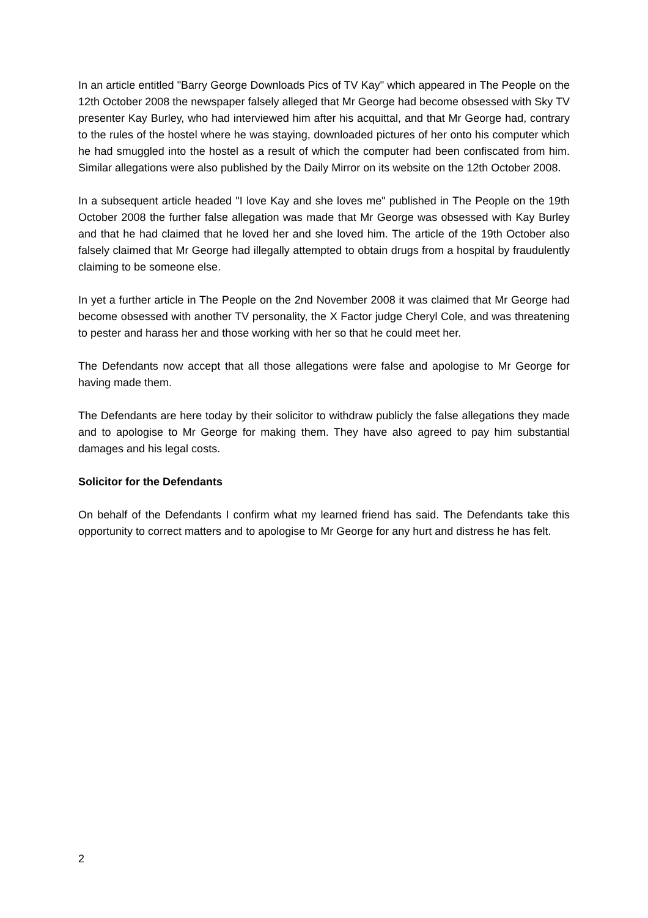In an article entitled "Barry George Downloads Pics of TV Kay" which appeared in The People on the 12th October 2008 the newspaper falsely alleged that Mr George had become obsessed with Sky TV presenter Kay Burley, who had interviewed him after his acquittal, and that Mr George had, contrary to the rules of the hostel where he was staying, downloaded pictures of her onto his computer which he had smuggled into the hostel as a result of which the computer had been confiscated from him. Similar allegations were also published by the Daily Mirror on its website on the 12th October 2008.
In a subsequent article headed "I love Kay and she loves me" published in The People on the 19th October 2008 the further false allegation was made that Mr George was obsessed with Kay Burley and that he had claimed that he loved her and she loved him. The article of the 19th October also falsely claimed that Mr George had illegally attempted to obtain drugs from a hospital by fraudulently claiming to be someone else.
In yet a further article in The People on the 2nd November 2008 it was claimed that Mr George had become obsessed with another TV personality, the X Factor judge Cheryl Cole, and was threatening to pester and harass her and those working with her so that he could meet her.
The Defendants now accept that all those allegations were false and apologise to Mr George for having made them.
The Defendants are here today by their solicitor to withdraw publicly the false allegations they made and to apologise to Mr George for making them. They have also agreed to pay him substantial damages and his legal costs.
Solicitor for the Defendants
On behalf of the Defendants I confirm what my learned friend has said. The Defendants take this opportunity to correct matters and to apologise to Mr George for any hurt and distress he has felt.
2